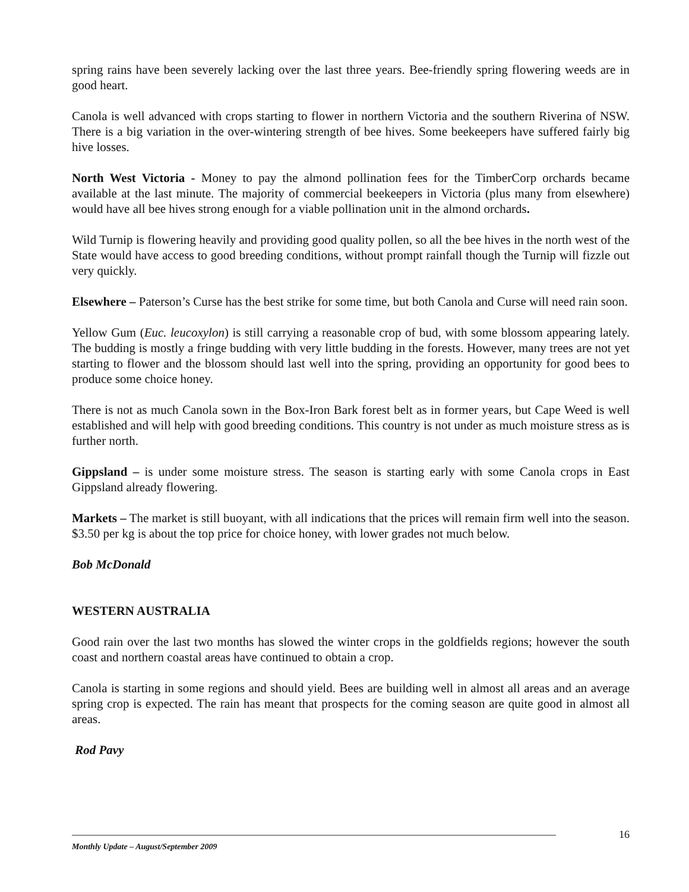spring rains have been severely lacking over the last three years. Bee-friendly spring flowering weeds are in good heart.
Canola is well advanced with crops starting to flower in northern Victoria and the southern Riverina of NSW. There is a big variation in the over-wintering strength of bee hives. Some beekeepers have suffered fairly big hive losses.
North West Victoria - Money to pay the almond pollination fees for the TimberCorp orchards became available at the last minute. The majority of commercial beekeepers in Victoria (plus many from elsewhere) would have all bee hives strong enough for a viable pollination unit in the almond orchards.
Wild Turnip is flowering heavily and providing good quality pollen, so all the bee hives in the north west of the State would have access to good breeding conditions, without prompt rainfall though the Turnip will fizzle out very quickly.
Elsewhere – Paterson’s Curse has the best strike for some time, but both Canola and Curse will need rain soon.
Yellow Gum (Euc. leucoxylon) is still carrying a reasonable crop of bud, with some blossom appearing lately. The budding is mostly a fringe budding with very little budding in the forests. However, many trees are not yet starting to flower and the blossom should last well into the spring, providing an opportunity for good bees to produce some choice honey.
There is not as much Canola sown in the Box-Iron Bark forest belt as in former years, but Cape Weed is well established and will help with good breeding conditions. This country is not under as much moisture stress as is further north.
Gippsland – is under some moisture stress. The season is starting early with some Canola crops in East Gippsland already flowering.
Markets – The market is still buoyant, with all indications that the prices will remain firm well into the season. $3.50 per kg is about the top price for choice honey, with lower grades not much below.
Bob McDonald
WESTERN AUSTRALIA
Good rain over the last two months has slowed the winter crops in the goldfields regions; however the south coast and northern coastal areas have continued to obtain a crop.
Canola is starting in some regions and should yield. Bees are building well in almost all areas and an average spring crop is expected. The rain has meant that prospects for the coming season are quite good in almost all areas.
Rod Pavy
16
Monthly Update – August/September 2009